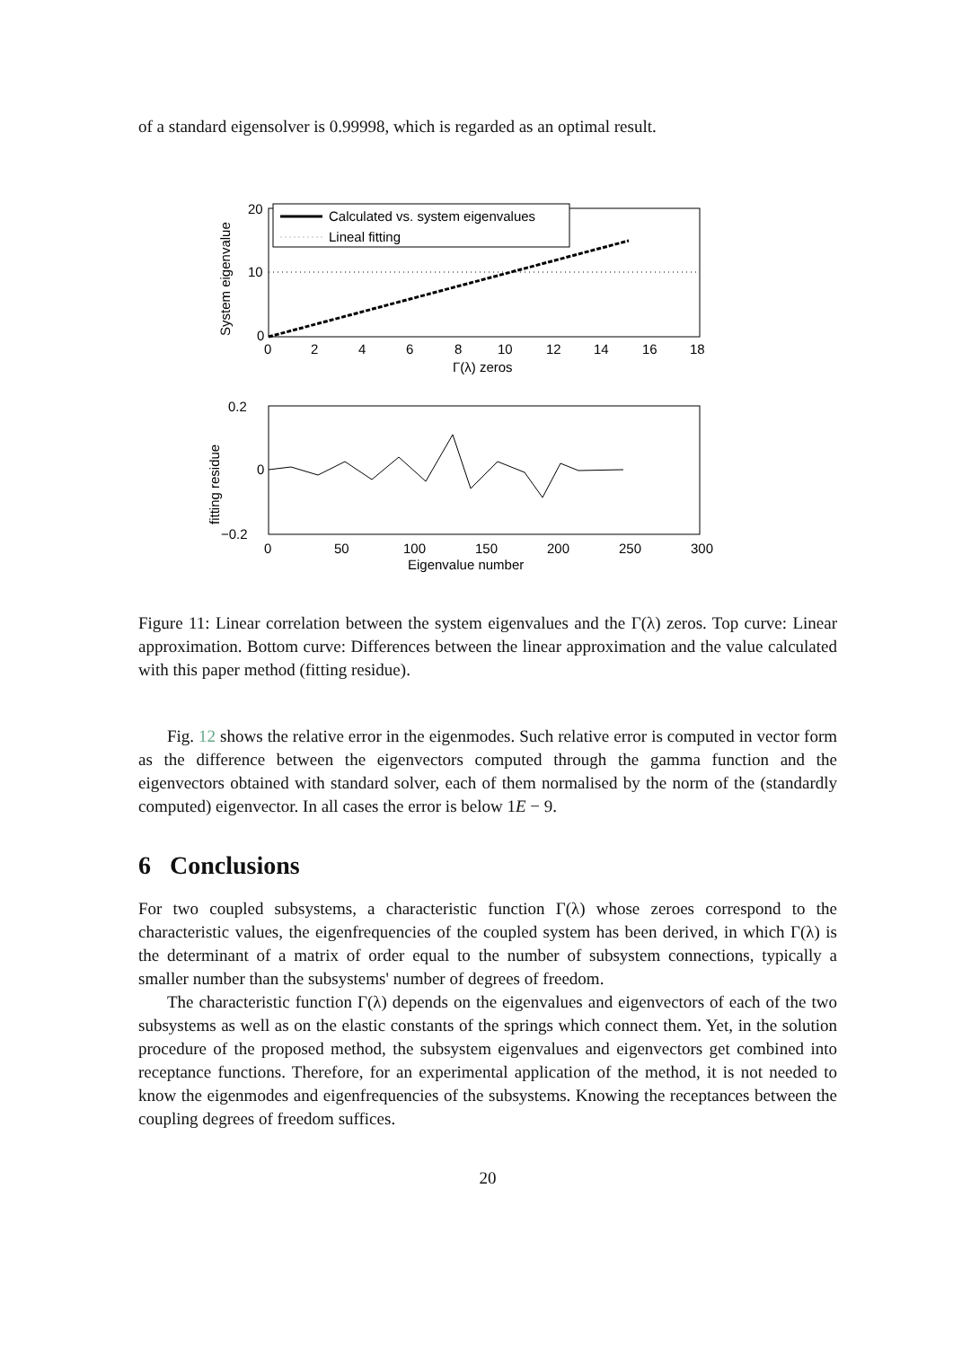of a standard eigensolver is 0.99998, which is regarded as an optimal result.
Calculated vs. system eigenvalues
Lineal fitting
20
10
0
0
2
4
6
8
10
12
14
16
18
Γ(λ) zeros
System eigenvalue
0.2
0
−0.2
0
50
100
150
200
250
300
Eigenvalue number
fitting residue
Figure 11: Linear correlation between the system eigenvalues and the Γ(λ) zeros. Top curve: Linear approximation. Bottom curve: Differences between the linear approximation and the value calculated with this paper method (fitting residue).
Fig. 12 shows the relative error in the eigenmodes. Such relative error is computed in vector form as the difference between the eigenvectors computed through the gamma function and the eigenvectors obtained with standard solver, each of them normalised by the norm of the (standardly computed) eigenvector. In all cases the error is below 1E − 9.
6 Conclusions
For two coupled subsystems, a characteristic function Γ(λ) whose zeroes correspond to the characteristic values, the eigenfrequencies of the coupled system has been derived, in which Γ(λ) is the determinant of a matrix of order equal to the number of subsystem connections, typically a smaller number than the subsystems' number of degrees of freedom.
The characteristic function Γ(λ) depends on the eigenvalues and eigenvectors of each of the two subsystems as well as on the elastic constants of the springs which connect them. Yet, in the solution procedure of the proposed method, the subsystem eigenvalues and eigenvectors get combined into receptance functions. Therefore, for an experimental application of the method, it is not needed to know the eigenmodes and eigenfrequencies of the subsystems. Knowing the receptances between the coupling degrees of freedom suffices.
20